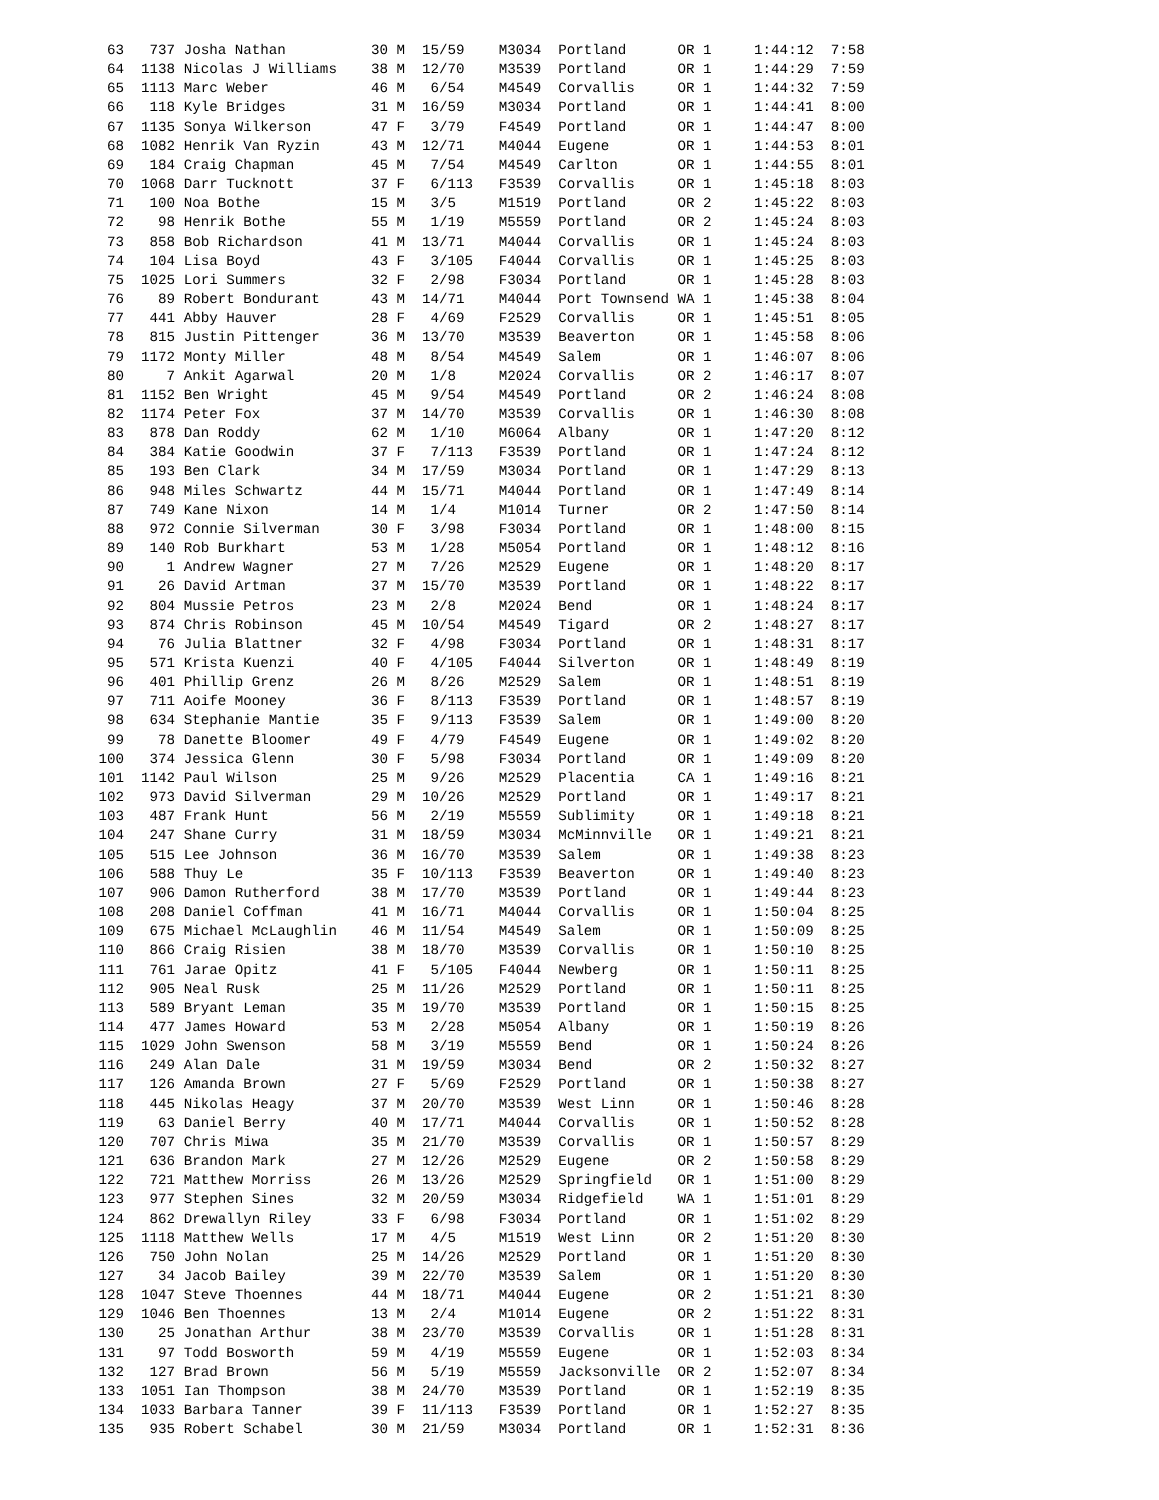63   737 Josha Nathan          30 M  15/59    M3034  Portland      OR 1     1:44:12  7:58
  64  1138 Nicolas J Williams    38 M  12/70    M3539  Portland      OR 1     1:44:29  7:59
  65  1113 Marc Weber            46 M   6/54    M4549  Corvallis     OR 1     1:44:32  7:59
  66   118 Kyle Bridges          31 M  16/59    M3034  Portland      OR 1     1:44:41  8:00
  67  1135 Sonya Wilkerson       47 F   3/79    F4549  Portland      OR 1     1:44:47  8:00
  68  1082 Henrik Van Ryzin      43 M  12/71    M4044  Eugene        OR 1     1:44:53  8:01
  69   184 Craig Chapman         45 M   7/54    M4549  Carlton       OR 1     1:44:55  8:01
  70  1068 Darr Tucknott         37 F   6/113   F3539  Corvallis     OR 1     1:45:18  8:03
  71   100 Noa Bothe             15 M   3/5     M1519  Portland      OR 2     1:45:22  8:03
  72    98 Henrik Bothe          55 M   1/19    M5559  Portland      OR 2     1:45:24  8:03
  73   858 Bob Richardson        41 M  13/71    M4044  Corvallis     OR 1     1:45:24  8:03
  74   104 Lisa Boyd             43 F   3/105   F4044  Corvallis     OR 1     1:45:25  8:03
  75  1025 Lori Summers          32 F   2/98    F3034  Portland      OR 1     1:45:28  8:03
  76    89 Robert Bondurant      43 M  14/71    M4044  Port Townsend WA 1     1:45:38  8:04
  77   441 Abby Hauver           28 F   4/69    F2529  Corvallis     OR 1     1:45:51  8:05
  78   815 Justin Pittenger      36 M  13/70    M3539  Beaverton     OR 1     1:45:58  8:06
  79  1172 Monty Miller          48 M   8/54    M4549  Salem         OR 1     1:46:07  8:06
  80     7 Ankit Agarwal         20 M   1/8     M2024  Corvallis     OR 2     1:46:17  8:07
  81  1152 Ben Wright            45 M   9/54    M4549  Portland      OR 2     1:46:24  8:08
  82  1174 Peter Fox             37 M  14/70    M3539  Corvallis     OR 1     1:46:30  8:08
  83   878 Dan Roddy             62 M   1/10    M6064  Albany        OR 1     1:47:20  8:12
  84   384 Katie Goodwin         37 F   7/113   F3539  Portland      OR 1     1:47:24  8:12
  85   193 Ben Clark             34 M  17/59    M3034  Portland      OR 1     1:47:29  8:13
  86   948 Miles Schwartz        44 M  15/71    M4044  Portland      OR 1     1:47:49  8:14
  87   749 Kane Nixon            14 M   1/4     M1014  Turner        OR 2     1:47:50  8:14
  88   972 Connie Silverman      30 F   3/98    F3034  Portland      OR 1     1:48:00  8:15
  89   140 Rob Burkhart          53 M   1/28    M5054  Portland      OR 1     1:48:12  8:16
  90     1 Andrew Wagner         27 M   7/26    M2529  Eugene        OR 1     1:48:20  8:17
  91    26 David Artman          37 M  15/70    M3539  Portland      OR 1     1:48:22  8:17
  92   804 Mussie Petros         23 M   2/8     M2024  Bend          OR 1     1:48:24  8:17
  93   874 Chris Robinson        45 M  10/54    M4549  Tigard        OR 2     1:48:27  8:17
  94    76 Julia Blattner        32 F   4/98    F3034  Portland      OR 1     1:48:31  8:17
  95   571 Krista Kuenzi         40 F   4/105   F4044  Silverton     OR 1     1:48:49  8:19
  96   401 Phillip Grenz         26 M   8/26    M2529  Salem         OR 1     1:48:51  8:19
  97   711 Aoife Mooney          36 F   8/113   F3539  Portland      OR 1     1:48:57  8:19
  98   634 Stephanie Mantie      35 F   9/113   F3539  Salem         OR 1     1:49:00  8:20
  99    78 Danette Bloomer       49 F   4/79    F4549  Eugene        OR 1     1:49:02  8:20
 100   374 Jessica Glenn         30 F   5/98    F3034  Portland      OR 1     1:49:09  8:20
 101  1142 Paul Wilson           25 M   9/26    M2529  Placentia     CA 1     1:49:16  8:21
 102   973 David Silverman       29 M  10/26    M2529  Portland      OR 1     1:49:17  8:21
 103   487 Frank Hunt            56 M   2/19    M5559  Sublimity     OR 1     1:49:18  8:21
 104   247 Shane Curry           31 M  18/59    M3034  McMinnville   OR 1     1:49:21  8:21
 105   515 Lee Johnson           36 M  16/70    M3539  Salem         OR 1     1:49:38  8:23
 106   588 Thuy Le               35 F  10/113   F3539  Beaverton     OR 1     1:49:40  8:23
 107   906 Damon Rutherford      38 M  17/70    M3539  Portland      OR 1     1:49:44  8:23
 108   208 Daniel Coffman        41 M  16/71    M4044  Corvallis     OR 1     1:50:04  8:25
 109   675 Michael McLaughlin    46 M  11/54    M4549  Salem         OR 1     1:50:09  8:25
 110   866 Craig Risien          38 M  18/70    M3539  Corvallis     OR 1     1:50:10  8:25
 111   761 Jarae Opitz           41 F   5/105   F4044  Newberg       OR 1     1:50:11  8:25
 112   905 Neal Rusk             25 M  11/26    M2529  Portland      OR 1     1:50:11  8:25
 113   589 Bryant Leman          35 M  19/70    M3539  Portland      OR 1     1:50:15  8:25
 114   477 James Howard          53 M   2/28    M5054  Albany        OR 1     1:50:19  8:26
 115  1029 John Swenson          58 M   3/19    M5559  Bend          OR 1     1:50:24  8:26
 116   249 Alan Dale             31 M  19/59    M3034  Bend          OR 2     1:50:32  8:27
 117   126 Amanda Brown          27 F   5/69    F2529  Portland      OR 1     1:50:38  8:27
 118   445 Nikolas Heagy         37 M  20/70    M3539  West Linn     OR 1     1:50:46  8:28
 119    63 Daniel Berry          40 M  17/71    M4044  Corvallis     OR 1     1:50:52  8:28
 120   707 Chris Miwa            35 M  21/70    M3539  Corvallis     OR 1     1:50:57  8:29
 121   636 Brandon Mark          27 M  12/26    M2529  Eugene        OR 2     1:50:58  8:29
 122   721 Matthew Morriss       26 M  13/26    M2529  Springfield   OR 1     1:51:00  8:29
 123   977 Stephen Sines         32 M  20/59    M3034  Ridgefield    WA 1     1:51:01  8:29
 124   862 Drewallyn Riley       33 F   6/98    F3034  Portland      OR 1     1:51:02  8:29
 125  1118 Matthew Wells         17 M   4/5     M1519  West Linn     OR 2     1:51:20  8:30
 126   750 John Nolan            25 M  14/26    M2529  Portland      OR 1     1:51:20  8:30
 127    34 Jacob Bailey          39 M  22/70    M3539  Salem         OR 1     1:51:20  8:30
 128  1047 Steve Thoennes        44 M  18/71    M4044  Eugene        OR 2     1:51:21  8:30
 129  1046 Ben Thoennes          13 M   2/4     M1014  Eugene        OR 2     1:51:22  8:31
 130    25 Jonathan Arthur       38 M  23/70    M3539  Corvallis     OR 1     1:51:28  8:31
 131    97 Todd Bosworth         59 M   4/19    M5559  Eugene        OR 1     1:52:03  8:34
 132   127 Brad Brown            56 M   5/19    M5559  Jacksonville  OR 2     1:52:07  8:34
 133  1051 Ian Thompson          38 M  24/70    M3539  Portland      OR 1     1:52:19  8:35
 134  1033 Barbara Tanner        39 F  11/113   F3539  Portland      OR 1     1:52:27  8:35
 135   935 Robert Schabel        30 M  21/59    M3034  Portland      OR 1     1:52:31  8:36